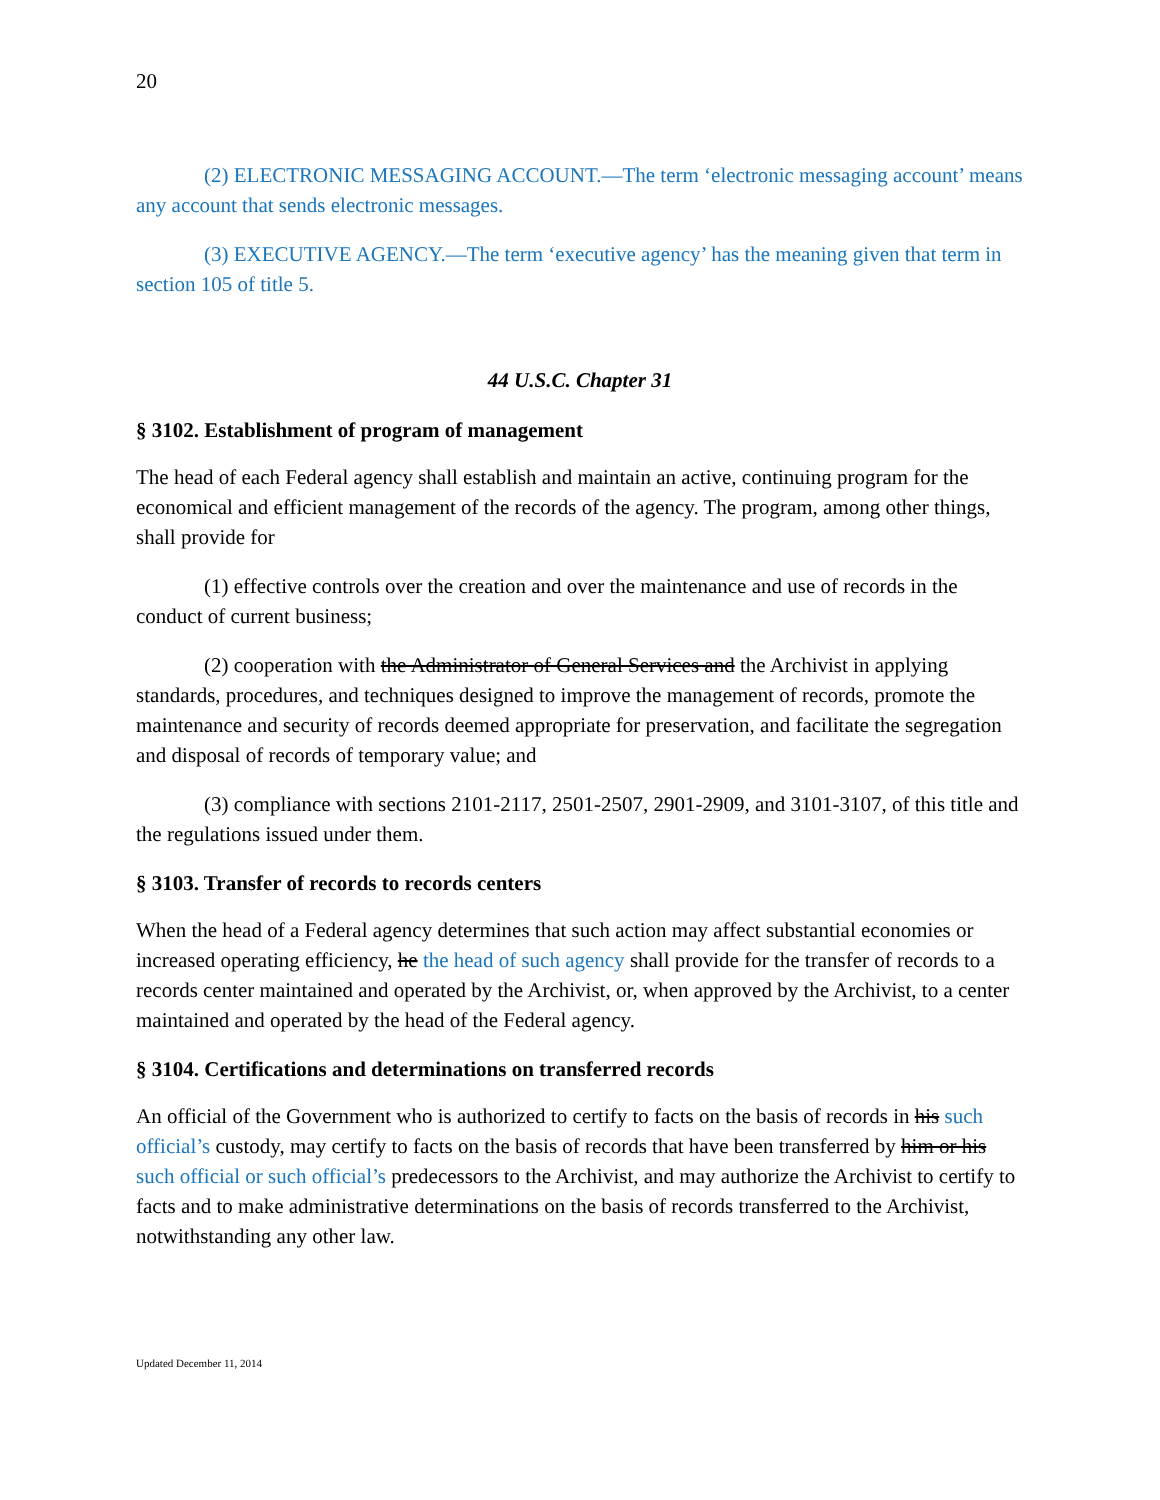20
(2) ELECTRONIC MESSAGING ACCOUNT.—The term ‘electronic messaging account’ means any account that sends electronic messages.
(3) EXECUTIVE AGENCY.—The term ‘executive agency’ has the meaning given that term in section 105 of title 5.
44 U.S.C. Chapter 31
§ 3102. Establishment of program of management
The head of each Federal agency shall establish and maintain an active, continuing program for the economical and efficient management of the records of the agency. The program, among other things, shall provide for
(1) effective controls over the creation and over the maintenance and use of records in the conduct of current business;
(2) cooperation with the Administrator of General Services and the Archivist in applying standards, procedures, and techniques designed to improve the management of records, promote the maintenance and security of records deemed appropriate for preservation, and facilitate the segregation and disposal of records of temporary value; and
(3) compliance with sections 2101-2117, 2501-2507, 2901-2909, and 3101-3107, of this title and the regulations issued under them.
§ 3103. Transfer of records to records centers
When the head of a Federal agency determines that such action may affect substantial economies or increased operating efficiency, he the head of such agency shall provide for the transfer of records to a records center maintained and operated by the Archivist, or, when approved by the Archivist, to a center maintained and operated by the head of the Federal agency.
§ 3104. Certifications and determinations on transferred records
An official of the Government who is authorized to certify to facts on the basis of records in his such official’s custody, may certify to facts on the basis of records that have been transferred by him or his such official or such official’s predecessors to the Archivist, and may authorize the Archivist to certify to facts and to make administrative determinations on the basis of records transferred to the Archivist, notwithstanding any other law.
Updated December 11, 2014